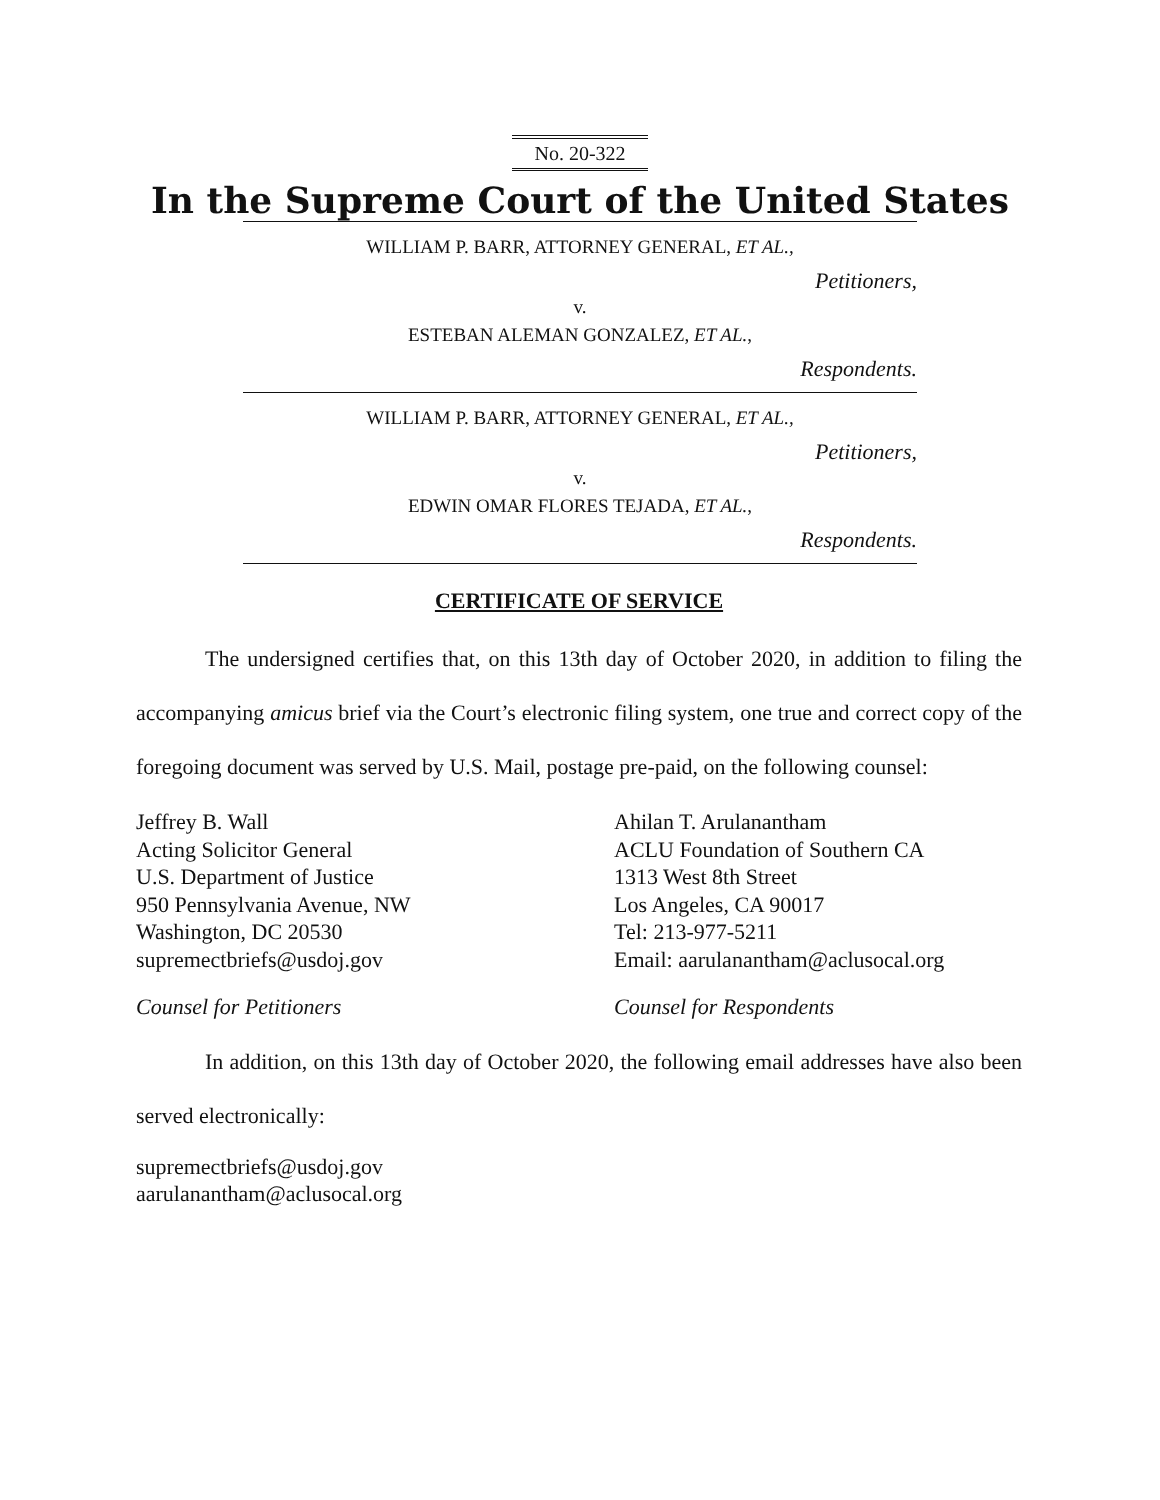No. 20-322
In the Supreme Court of the United States
WILLIAM P. BARR, ATTORNEY GENERAL, ET AL.,
Petitioners,
v.
ESTEBAN ALEMAN GONZALEZ, ET AL.,
Respondents.
WILLIAM P. BARR, ATTORNEY GENERAL, ET AL.,
Petitioners,
v.
EDWIN OMAR FLORES TEJADA, ET AL.,
Respondents.
CERTIFICATE OF SERVICE
The undersigned certifies that, on this 13th day of October 2020, in addition to filing the accompanying amicus brief via the Court’s electronic filing system, one true and correct copy of the foregoing document was served by U.S. Mail, postage pre-paid, on the following counsel:
Jeffrey B. Wall
Acting Solicitor General
U.S. Department of Justice
950 Pennsylvania Avenue, NW
Washington, DC 20530
supremectbriefs@usdoj.gov
Counsel for Petitioners
Ahilan T. Arulanantham
ACLU Foundation of Southern CA
1313 West 8th Street
Los Angeles, CA 90017
Tel: 213-977-5211
Email: aarulanantham@aclusocal.org
Counsel for Respondents
In addition, on this 13th day of October 2020, the following email addresses have also been served electronically:
supremectbriefs@usdoj.gov
aarulanantham@aclusocal.org